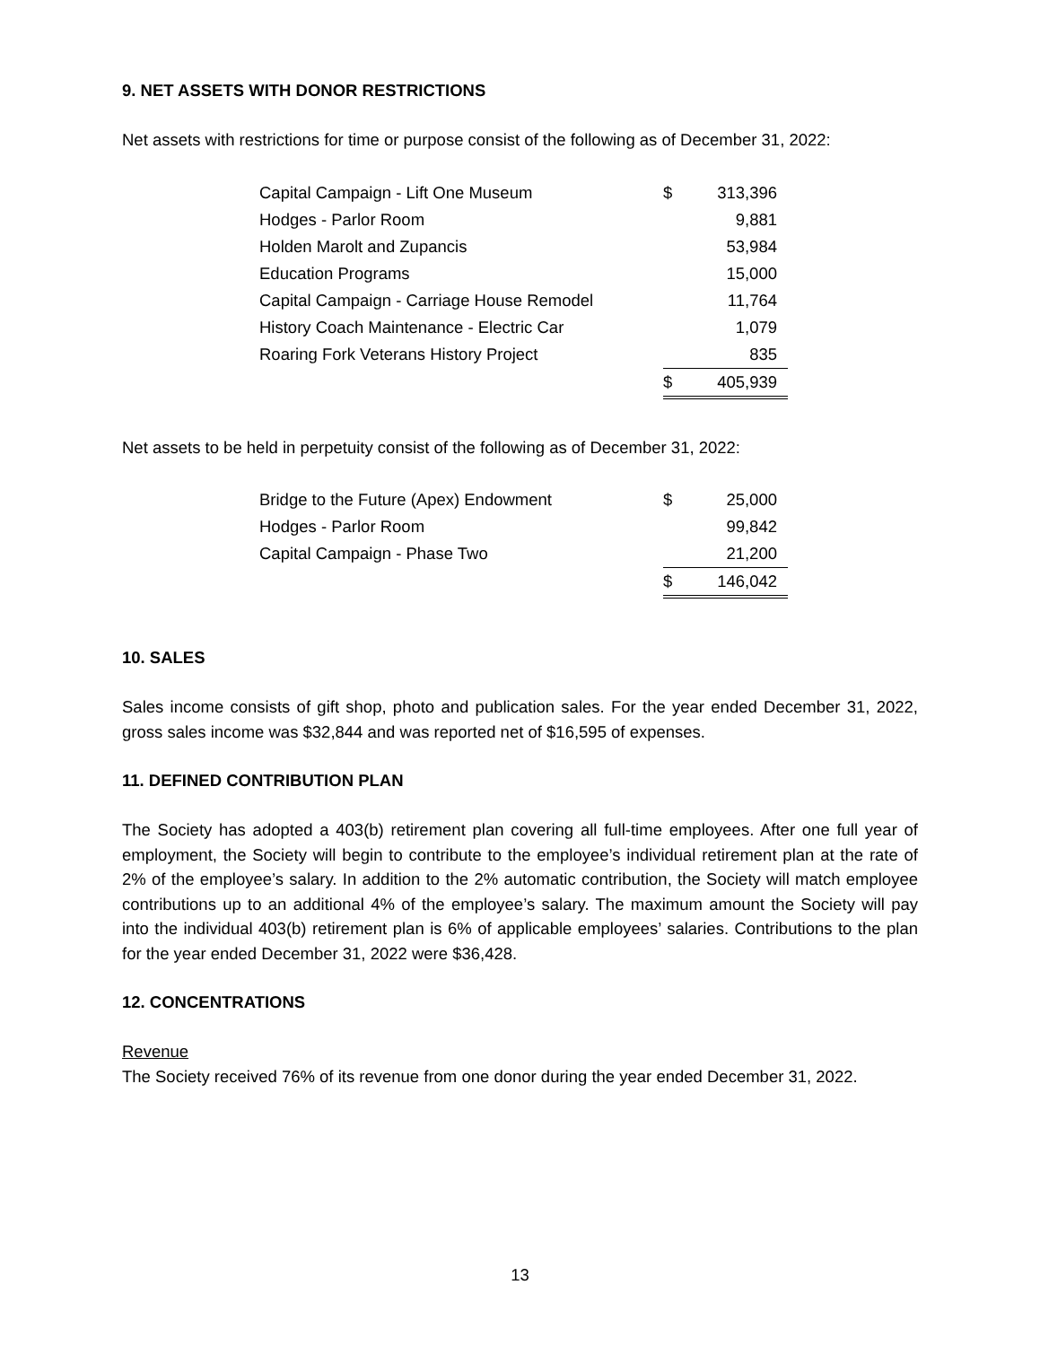9. NET ASSETS WITH DONOR RESTRICTIONS
Net assets with restrictions for time or purpose consist of the following as of December 31, 2022:
| Capital Campaign - Lift One Museum | $ | 313,396 |
| Hodges - Parlor Room | | 9,881 |
| Holden Marolt and Zupancis | | 53,984 |
| Education Programs | | 15,000 |
| Capital Campaign - Carriage House Remodel | | 11,764 |
| History Coach Maintenance - Electric Car | | 1,079 |
| Roaring Fork Veterans History Project | | 835 |
| | $ | 405,939 |
Net assets to be held in perpetuity consist of the following as of December 31, 2022:
| Bridge to the Future (Apex) Endowment | $ | 25,000 |
| Hodges - Parlor Room | | 99,842 |
| Capital Campaign - Phase Two | | 21,200 |
| | $ | 146,042 |
10. SALES
Sales income consists of gift shop, photo and publication sales. For the year ended December 31, 2022, gross sales income was $32,844 and was reported net of $16,595 of expenses.
11. DEFINED CONTRIBUTION PLAN
The Society has adopted a 403(b) retirement plan covering all full-time employees. After one full year of employment, the Society will begin to contribute to the employee’s individual retirement plan at the rate of 2% of the employee’s salary. In addition to the 2% automatic contribution, the Society will match employee contributions up to an additional 4% of the employee’s salary. The maximum amount the Society will pay into the individual 403(b) retirement plan is 6% of applicable employees’ salaries. Contributions to the plan for the year ended December 31, 2022 were $36,428.
12. CONCENTRATIONS
Revenue
The Society received 76% of its revenue from one donor during the year ended December 31, 2022.
13